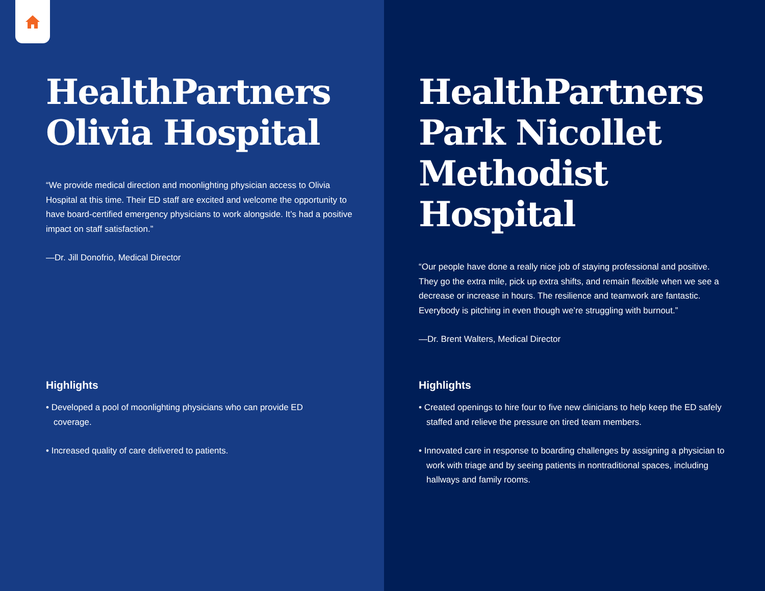HealthPartners Olivia Hospital
“We provide medical direction and moonlighting physician access to Olivia Hospital at this time. Their ED staff are excited and welcome the opportunity to have board-certified emergency physicians to work alongside. It’s had a positive impact on staff satisfaction.”
—Dr. Jill Donofrio, Medical Director
Highlights
• Developed a pool of moonlighting physicians who can provide ED coverage.
• Increased quality of care delivered to patients.
HealthPartners Park Nicollet Methodist Hospital
“Our people have done a really nice job of staying professional and positive. They go the extra mile, pick up extra shifts, and remain flexible when we see a decrease or increase in hours. The resilience and teamwork are fantastic. Everybody is pitching in even though we’re struggling with burnout.”
—Dr. Brent Walters, Medical Director
Highlights
• Created openings to hire four to five new clinicians to help keep the ED safely staffed and relieve the pressure on tired team members.
• Innovated care in response to boarding challenges by assigning a physician to work with triage and by seeing patients in nontraditional spaces, including hallways and family rooms.